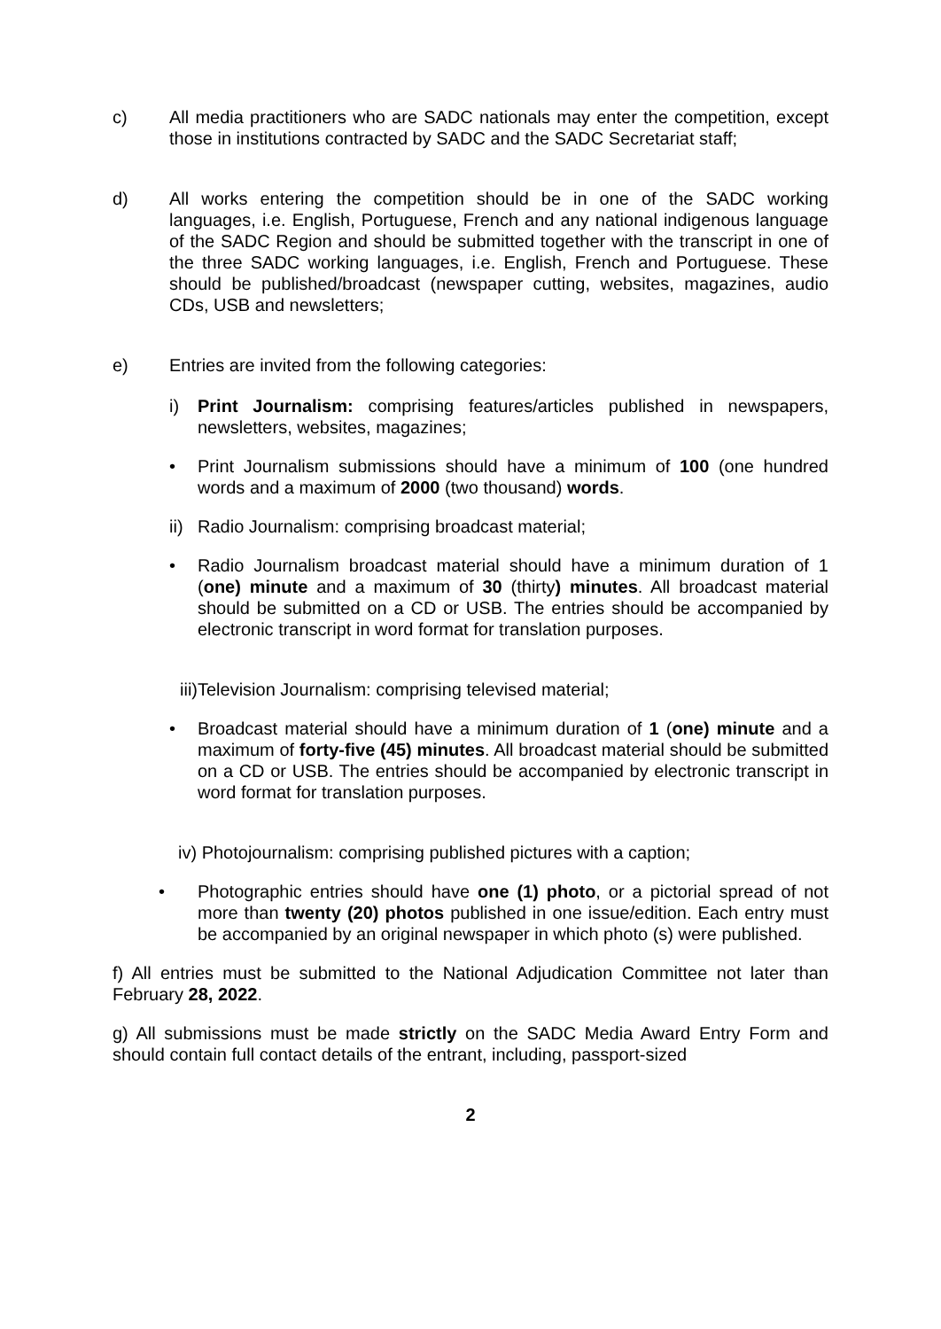c) All media practitioners who are SADC nationals may enter the competition, except those in institutions contracted by SADC and the SADC Secretariat staff;
d) All works entering the competition should be in one of the SADC working languages, i.e. English, Portuguese, French and any national indigenous language of the SADC Region and should be submitted together with the transcript in one of the three SADC working languages, i.e. English, French and Portuguese. These should be published/broadcast (newspaper cutting, websites, magazines, audio CDs, USB and newsletters;
e) Entries are invited from the following categories:
i) Print Journalism: comprising features/articles published in newspapers, newsletters, websites, magazines;
• Print Journalism submissions should have a minimum of 100 (one hundred words and a maximum of 2000 (two thousand) words.
ii)
Radio Journalism: comprising broadcast material;
• Radio Journalism broadcast material should have a minimum duration of 1 (one) minute and a maximum of 30 (thirty) minutes. All broadcast material should be submitted on a CD or USB. The entries should be accompanied by electronic transcript in word format for translation purposes.
iii)Television Journalism: comprising televised material;
• Broadcast material should have a minimum duration of 1 (one) minute and a maximum of forty-five (45) minutes. All broadcast material should be submitted on a CD or USB. The entries should be accompanied by electronic transcript in word format for translation purposes.
iv) Photojournalism: comprising published pictures with a caption;
• Photographic entries should have one (1) photo, or a pictorial spread of not more than twenty (20) photos published in one issue/edition. Each entry must be accompanied by an original newspaper in which photo (s) were published.
f) All entries must be submitted to the National Adjudication Committee not later than February 28, 2022.
g) All submissions must be made strictly on the SADC Media Award Entry Form and should contain full contact details of the entrant, including, passport-sized
2